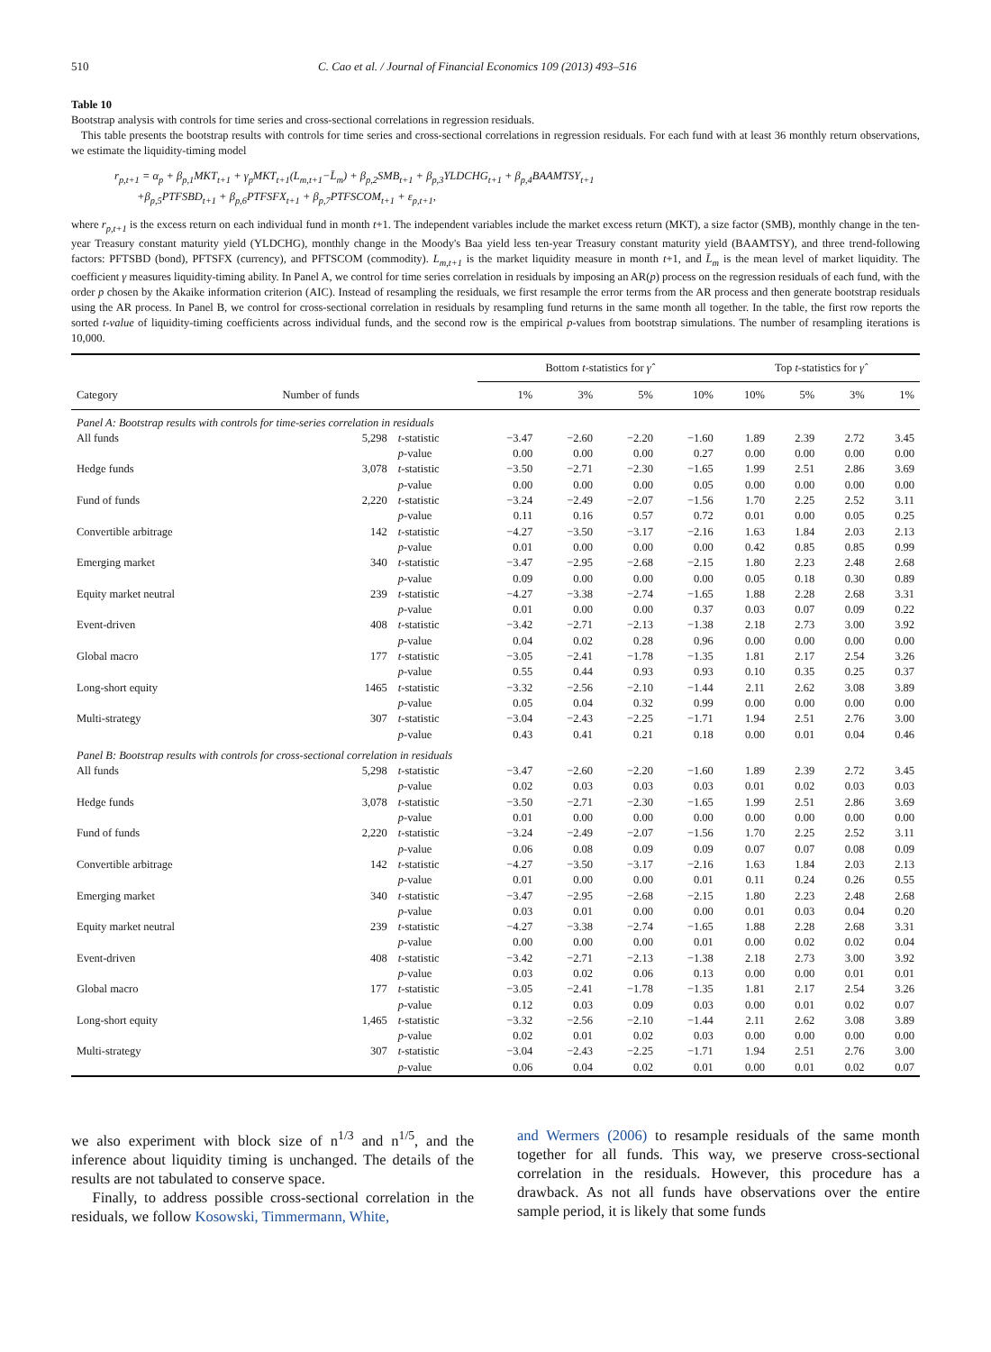510 C. Cao et al. / Journal of Financial Economics 109 (2013) 493–516
Table 10
Bootstrap analysis with controls for time series and cross-sectional correlations in regression residuals.
This table presents the bootstrap results with controls for time series and cross-sectional correlations in regression residuals. For each fund with at least 36 monthly return observations, we estimate the liquidity-timing model
r<sub>p,t+1</sub> = α<sub>p</sub> + β<sub>p,1</sub>MKT<sub>t+1</sub> + γ<sub>p</sub>MKT<sub>t+1</sub>(L<sub>m,t+1</sub>−L̄<sub>m</sub>) + β<sub>p,2</sub>SMB<sub>t+1</sub> + β<sub>p,3</sub>YLDCHG<sub>t+1</sub> + β<sub>p,4</sub>BAAMTSY<sub>t+1</sub>
+β<sub>p,5</sub>PTFSBD<sub>t+1</sub> + β<sub>p,6</sub>PTFSFX<sub>t+1</sub> + β<sub>p,7</sub>PTFSCOM<sub>t+1</sub> + ε<sub>p,t+1</sub>,
where r<sub>p,t+1</sub> is the excess return on each individual fund in month t+1. The independent variables include the market excess return (MKT), a size factor (SMB), monthly change in the ten-year Treasury constant maturity yield (YLDCHG), monthly change in the Moody's Baa yield less ten-year Treasury constant maturity yield (BAAMTSY), and three trend-following factors: PFTSBD (bond), PFTSFX (currency), and PFTSCOM (commodity). L<sub>m,t+1</sub> is the market liquidity measure in month t+1, and L̄<sub>m</sub> is the mean level of market liquidity. The coefficient γ measures liquidity-timing ability. In Panel A, we control for time series correlation in residuals by imposing an AR(p) process on the regression residuals of each fund, with the order p chosen by the Akaike information criterion (AIC). Instead of resampling the residuals, we first resample the error terms from the AR process and then generate bootstrap residuals using the AR process. In Panel B, we control for cross-sectional correlation in residuals by resampling fund returns in the same month all together. In the table, the first row reports the sorted t-value of liquidity-timing coefficients across individual funds, and the second row is the empirical p-values from bootstrap simulations. The number of resampling iterations is 10,000.
| | | | Bottom t -statistics for γ̂ | | | | Top t -statistics for γ̂ | | | |
| --- | --- | --- | --- | --- | --- | --- | --- | --- | --- | --- |
| Category | Number of funds | | 1% | 3% | 5% | 10% | 10% | 5% | 3% | 1% |
| Panel A: Bootstrap results with controls for time-series correlation in residuals | | | | | | | | | | |
| All funds | 5,298 | t -statistic | −3.47 | −2.60 | −2.20 | −1.60 | 1.89 | 2.39 | 2.72 | 3.45 |
| | | p -value | 0.00 | 0.00 | 0.00 | 0.27 | 0.00 | 0.00 | 0.00 | 0.00 |
| Hedge funds | 3,078 | t -statistic | −3.50 | −2.71 | −2.30 | −1.65 | 1.99 | 2.51 | 2.86 | 3.69 |
| | | p -value | 0.00 | 0.00 | 0.00 | 0.05 | 0.00 | 0.00 | 0.00 | 0.00 |
| Fund of funds | 2,220 | t -statistic | −3.24 | −2.49 | −2.07 | −1.56 | 1.70 | 2.25 | 2.52 | 3.11 |
| | | p -value | 0.11 | 0.16 | 0.57 | 0.72 | 0.01 | 0.00 | 0.05 | 0.25 |
| Convertible arbitrage | 142 | t -statistic | −4.27 | −3.50 | −3.17 | −2.16 | 1.63 | 1.84 | 2.03 | 2.13 |
| | | p -value | 0.01 | 0.00 | 0.00 | 0.00 | 0.42 | 0.85 | 0.85 | 0.99 |
| Emerging market | 340 | t -statistic | −3.47 | −2.95 | −2.68 | −2.15 | 1.80 | 2.23 | 2.48 | 2.68 |
| | | p -value | 0.09 | 0.00 | 0.00 | 0.00 | 0.05 | 0.18 | 0.30 | 0.89 |
| Equity market neutral | 239 | t -statistic | −4.27 | −3.38 | −2.74 | −1.65 | 1.88 | 2.28 | 2.68 | 3.31 |
| | | p -value | 0.01 | 0.00 | 0.00 | 0.37 | 0.03 | 0.07 | 0.09 | 0.22 |
| Event-driven | 408 | t -statistic | −3.42 | −2.71 | −2.13 | −1.38 | 2.18 | 2.73 | 3.00 | 3.92 |
| | | p -value | 0.04 | 0.02 | 0.28 | 0.96 | 0.00 | 0.00 | 0.00 | 0.00 |
| Global macro | 177 | t -statistic | −3.05 | −2.41 | −1.78 | −1.35 | 1.81 | 2.17 | 2.54 | 3.26 |
| | | p -value | 0.55 | 0.44 | 0.93 | 0.93 | 0.10 | 0.35 | 0.25 | 0.37 |
| Long-short equity | 1465 | t -statistic | −3.32 | −2.56 | −2.10 | −1.44 | 2.11 | 2.62 | 3.08 | 3.89 |
| | | p -value | 0.05 | 0.04 | 0.32 | 0.99 | 0.00 | 0.00 | 0.00 | 0.00 |
| Multi-strategy | 307 | t -statistic | −3.04 | −2.43 | −2.25 | −1.71 | 1.94 | 2.51 | 2.76 | 3.00 |
| | | p -value | 0.43 | 0.41 | 0.21 | 0.18 | 0.00 | 0.01 | 0.04 | 0.46 |
| Panel B: Bootstrap results with controls for cross-sectional correlation in residuals | | | | | | | | | | |
| All funds | 5,298 | t -statistic | −3.47 | −2.60 | −2.20 | −1.60 | 1.89 | 2.39 | 2.72 | 3.45 |
| | | p -value | 0.02 | 0.03 | 0.03 | 0.03 | 0.01 | 0.02 | 0.03 | 0.03 |
| Hedge funds | 3,078 | t -statistic | −3.50 | −2.71 | −2.30 | −1.65 | 1.99 | 2.51 | 2.86 | 3.69 |
| | | p -value | 0.01 | 0.00 | 0.00 | 0.00 | 0.00 | 0.00 | 0.00 | 0.00 |
| Fund of funds | 2,220 | t -statistic | −3.24 | −2.49 | −2.07 | −1.56 | 1.70 | 2.25 | 2.52 | 3.11 |
| | | p -value | 0.06 | 0.08 | 0.09 | 0.09 | 0.07 | 0.07 | 0.08 | 0.09 |
| Convertible arbitrage | 142 | t -statistic | −4.27 | −3.50 | −3.17 | −2.16 | 1.63 | 1.84 | 2.03 | 2.13 |
| | | p -value | 0.01 | 0.00 | 0.00 | 0.01 | 0.11 | 0.24 | 0.26 | 0.55 |
| Emerging market | 340 | t -statistic | −3.47 | −2.95 | −2.68 | −2.15 | 1.80 | 2.23 | 2.48 | 2.68 |
| | | p -value | 0.03 | 0.01 | 0.00 | 0.00 | 0.01 | 0.03 | 0.04 | 0.20 |
| Equity market neutral | 239 | t -statistic | −4.27 | −3.38 | −2.74 | −1.65 | 1.88 | 2.28 | 2.68 | 3.31 |
| | | p -value | 0.00 | 0.00 | 0.00 | 0.01 | 0.00 | 0.02 | 0.02 | 0.04 |
| Event-driven | 408 | t -statistic | −3.42 | −2.71 | −2.13 | −1.38 | 2.18 | 2.73 | 3.00 | 3.92 |
| | | p -value | 0.03 | 0.02 | 0.06 | 0.13 | 0.00 | 0.00 | 0.01 | 0.01 |
| Global macro | 177 | t -statistic | −3.05 | −2.41 | −1.78 | −1.35 | 1.81 | 2.17 | 2.54 | 3.26 |
| | | p -value | 0.12 | 0.03 | 0.09 | 0.03 | 0.00 | 0.01 | 0.02 | 0.07 |
| Long-short equity | 1,465 | t -statistic | −3.32 | −2.56 | −2.10 | −1.44 | 2.11 | 2.62 | 3.08 | 3.89 |
| | | p -value | 0.02 | 0.01 | 0.02 | 0.03 | 0.00 | 0.00 | 0.00 | 0.00 |
| Multi-strategy | 307 | t -statistic | −3.04 | −2.43 | −2.25 | −1.71 | 1.94 | 2.51 | 2.76 | 3.00 |
| | | p -value | 0.06 | 0.04 | 0.02 | 0.01 | 0.00 | 0.01 | 0.02 | 0.07 |
we also experiment with block size of n<sup>1/3</sup> and n<sup>1/5</sup>, and the inference about liquidity timing is unchanged. The details of the results are not tabulated to conserve space.
Finally, to address possible cross-sectional correlation in the residuals, we follow Kosowski, Timmermann, White,
and Wermers (2006) to resample residuals of the same month together for all funds. This way, we preserve cross-sectional correlation in the residuals. However, this procedure has a drawback. As not all funds have observations over the entire sample period, it is likely that some funds